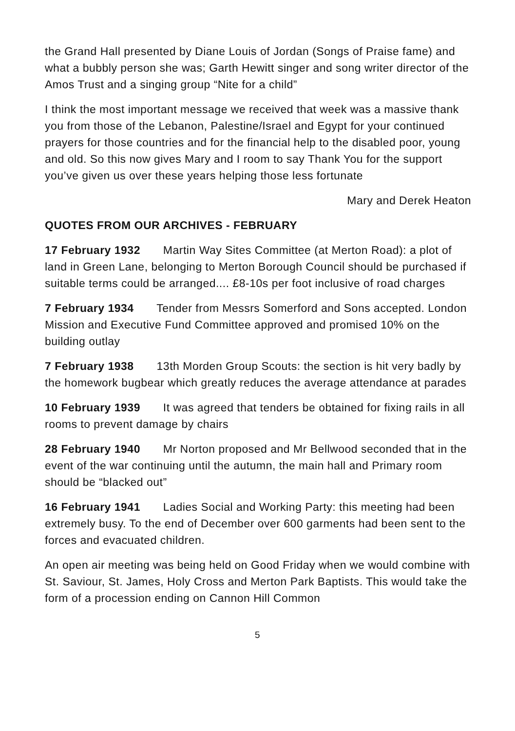the Grand Hall presented by Diane Louis of Jordan (Songs of Praise fame) and what a bubbly person she was; Garth Hewitt singer and song writer director of the Amos Trust and a singing group “Nite for a child”
I think the most important message we received that week was a massive thank you from those of the Lebanon, Palestine/Israel and Egypt for your continued prayers for those countries and for the financial help to the disabled poor, young and old. So this now gives Mary and I room to say Thank You for the support you’ve given us over these years helping those less fortunate
Mary and Derek Heaton
QUOTES FROM OUR ARCHIVES - FEBRUARY
17 February 1932 Martin Way Sites Committee (at Merton Road): a plot of land in Green Lane, belonging to Merton Borough Council should be purchased if suitable terms could be arranged.... £8-10s per foot inclusive of road charges
7 February 1934 Tender from Messrs Somerford and Sons accepted. London Mission and Executive Fund Committee approved and promised 10% on the building outlay
7 February 1938 13th Morden Group Scouts: the section is hit very badly by the homework bugbear which greatly reduces the average attendance at parades
10 February 1939 It was agreed that tenders be obtained for fixing rails in all rooms to prevent damage by chairs
28 February 1940 Mr Norton proposed and Mr Bellwood seconded that in the event of the war continuing until the autumn, the main hall and Primary room should be “blacked out”
16 February 1941 Ladies Social and Working Party: this meeting had been extremely busy. To the end of December over 600 garments had been sent to the forces and evacuated children.
An open air meeting was being held on Good Friday when we would combine with St. Saviour, St. James, Holy Cross and Merton Park Baptists. This would take the form of a procession ending on Cannon Hill Common
5